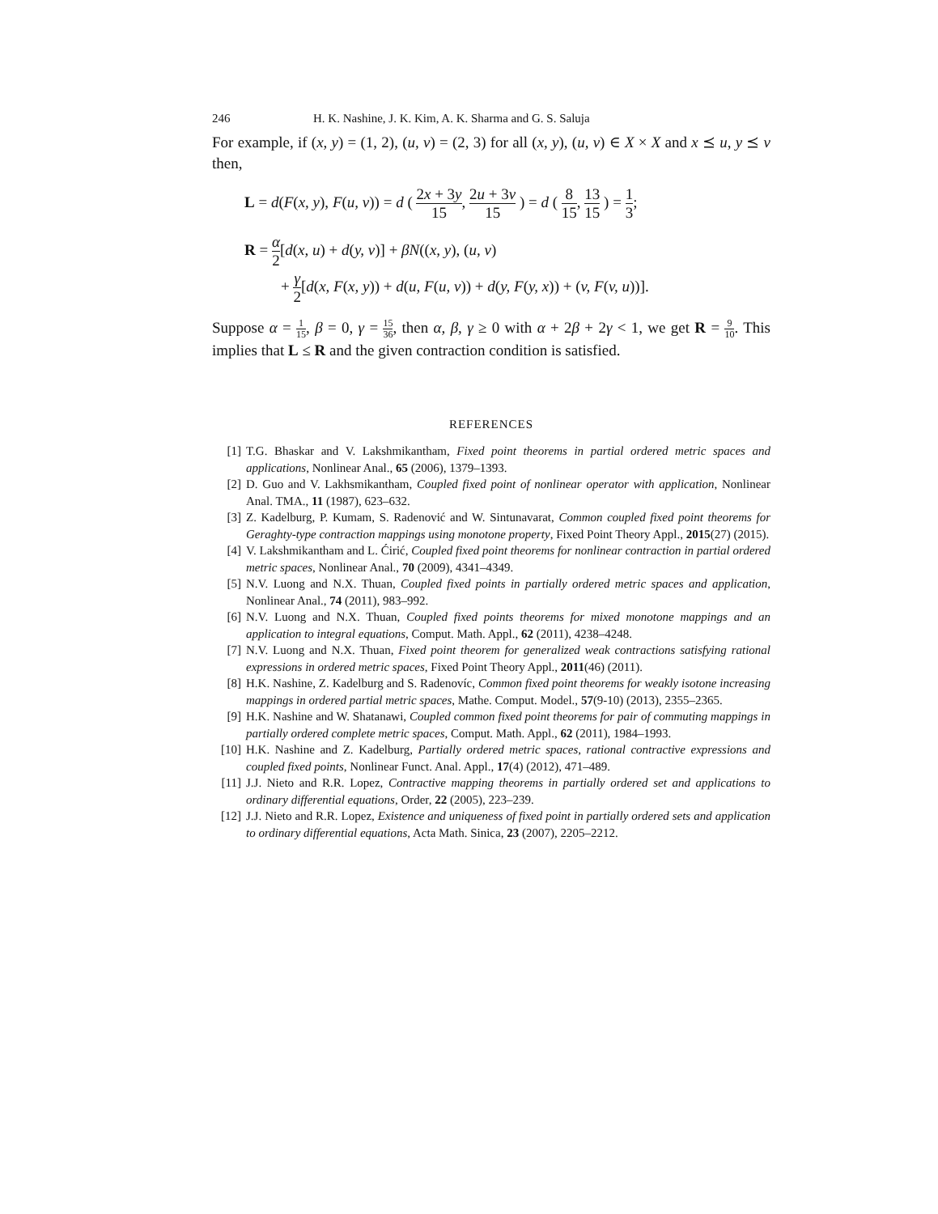246 H. K. Nashine, J. K. Kim, A. K. Sharma and G. S. Saluja
For example, if (x, y) = (1, 2), (u, v) = (2, 3) for all (x, y), (u, v) ∈ X × X and x ⪯ u, y ⪯ v then,
L = d(F(x, y), F(u, v)) = d ( 2x + 3y 15, 2u + 3v 15 ) = d ( 8 15, 13 15 ) = 1 3;
R = α 2[d(x, u) + d(y, v)] + βN((x, y), (u, v)
+ γ 2[d(x, F(x, y)) + d(u, F(u, v)) + d(y, F(y, x)) + (v, F(v, u))].
Suppose α = 1 15, β = 0, γ = 15 36, then α, β, γ ≥ 0 with α + 2β + 2γ < 1, we get R = 9 10. This implies that L ≤ R and the given contraction condition is satisfied.
REFERENCES
[1] T.G. Bhaskar and V. Lakshmikantham, Fixed point theorems in partial ordered metric spaces and applications, Nonlinear Anal., 65 (2006), 1379–1393.
[2] D. Guo and V. Lakhsmikantham, Coupled fixed point of nonlinear operator with application, Nonlinear Anal. TMA., 11 (1987), 623–632.
[3] Z. Kadelburg, P. Kumam, S. Radenović and W. Sintunavarat, Common coupled fixed point theorems for Geraghty-type contraction mappings using monotone property, Fixed Point Theory Appl., 2015(27) (2015).
[4] V. Lakshmikantham and L. Ćirić, Coupled fixed point theorems for nonlinear contraction in partial ordered metric spaces, Nonlinear Anal., 70 (2009), 4341–4349.
[5] N.V. Luong and N.X. Thuan, Coupled fixed points in partially ordered metric spaces and application, Nonlinear Anal., 74 (2011), 983–992.
[6] N.V. Luong and N.X. Thuan, Coupled fixed points theorems for mixed monotone mappings and an application to integral equations, Comput. Math. Appl., 62 (2011), 4238–4248.
[7] N.V. Luong and N.X. Thuan, Fixed point theorem for generalized weak contractions satisfying rational expressions in ordered metric spaces, Fixed Point Theory Appl., 2011(46) (2011).
[8] H.K. Nashine, Z. Kadelburg and S. Radenovíc, Common fixed point theorems for weakly isotone increasing mappings in ordered partial metric spaces, Mathe. Comput. Model., 57(9-10) (2013), 2355–2365.
[9] H.K. Nashine and W. Shatanawi, Coupled common fixed point theorems for pair of commuting mappings in partially ordered complete metric spaces, Comput. Math. Appl., 62 (2011), 1984–1993.
[10] H.K. Nashine and Z. Kadelburg, Partially ordered metric spaces, rational contractive expressions and coupled fixed points, Nonlinear Funct. Anal. Appl., 17(4) (2012), 471–489.
[11] J.J. Nieto and R.R. Lopez, Contractive mapping theorems in partially ordered set and applications to ordinary differential equations, Order, 22 (2005), 223–239.
[12] J.J. Nieto and R.R. Lopez, Existence and uniqueness of fixed point in partially ordered sets and application to ordinary differential equations, Acta Math. Sinica, 23 (2007), 2205–2212.